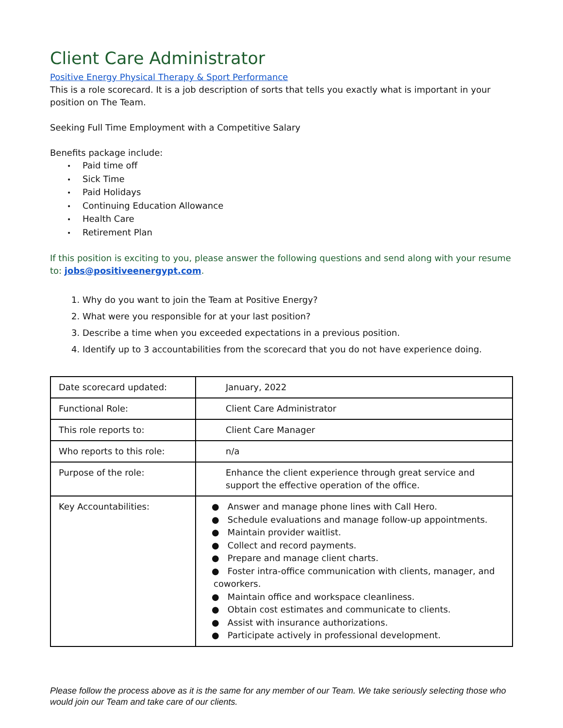Client Care Administrator
Positive Energy Physical Therapy & Sport Performance
This is a role scorecard. It is a job description of sorts that tells you exactly what is important in your position on The Team.
Seeking Full Time Employment with a Competitive Salary
Benefits package include:
• Paid time off
• Sick Time
• Paid Holidays
• Continuing Education Allowance
• Health Care
• Retirement Plan
If this position is exciting to you, please answer the following questions and send along with your resume to: jobs@positiveenergypt.com.
1. Why do you want to join the Team at Positive Energy?
2. What were you responsible for at your last position?
3. Describe a time when you exceeded expectations in a previous position.
4. Identify up to 3 accountabilities from the scorecard that you do not have experience doing.
| Date scorecard updated: | January, 2022 |
| Functional Role: | Client Care Administrator |
| This role reports to: | Client Care Manager |
| Who reports to this role: | n/a |
| Purpose of the role: | Enhance the client experience through great service and support the effective operation of the office. |
| Key Accountabilities: | ● Answer and manage phone lines with Call Hero. ● Schedule evaluations and manage follow-up appointments. ● Maintain provider waitlist. ● Collect and record payments. ● Prepare and manage client charts. ● Foster intra-office communication with clients, manager, and coworkers. ● Maintain office and workspace cleanliness. ● Obtain cost estimates and communicate to clients. ● Assist with insurance authorizations. ● Participate actively in professional development. |
Please follow the process above as it is the same for any member of our Team. We take seriously selecting those who would join our Team and take care of our clients.